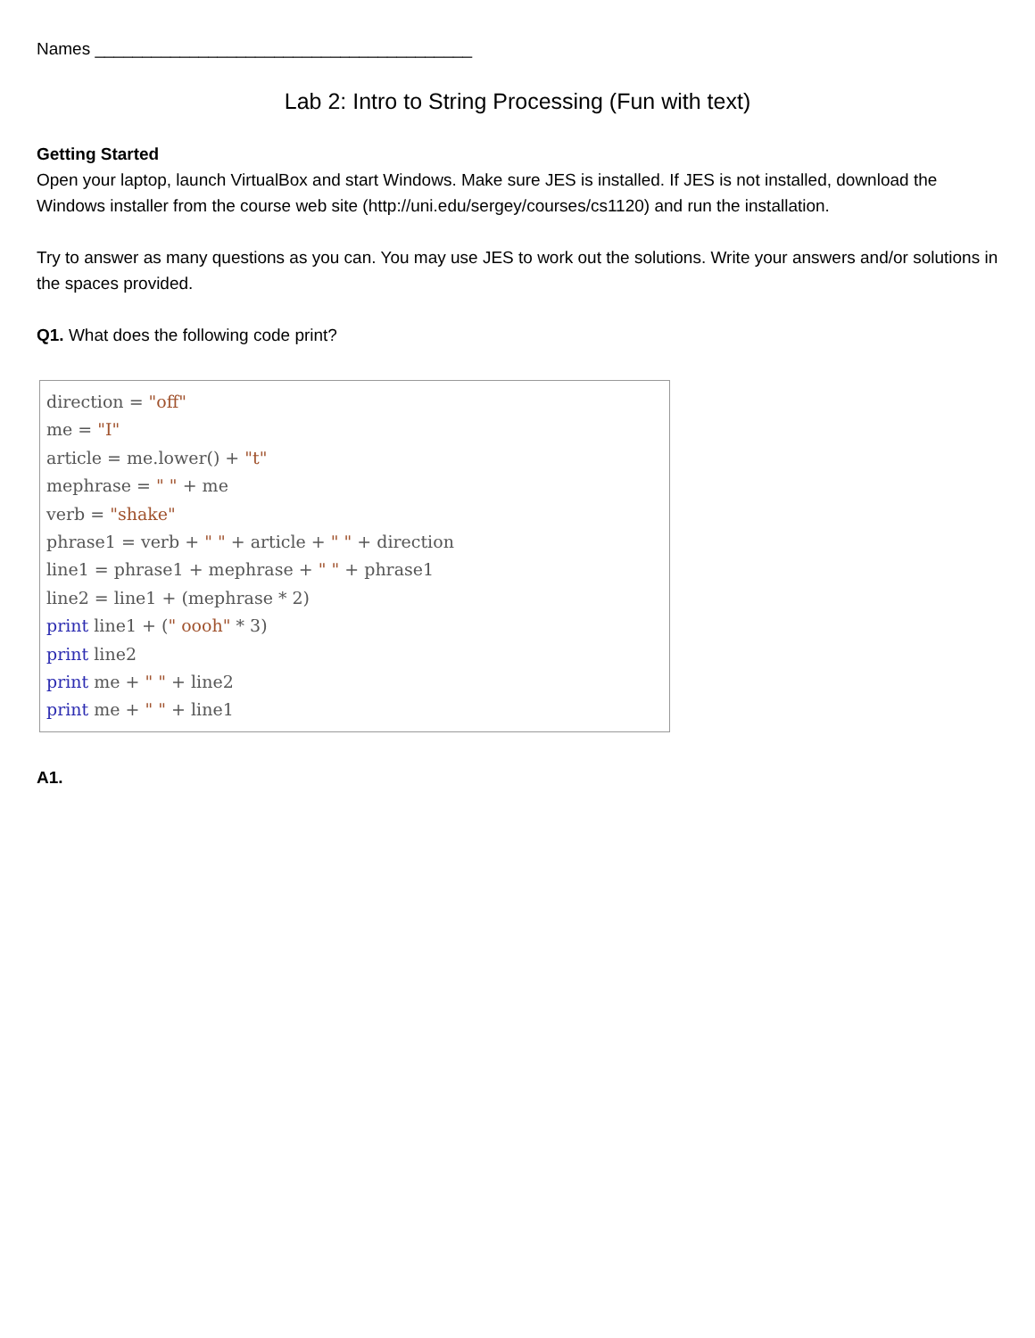Names ________________________________________
Lab 2: Intro to String Processing (Fun with text)
Getting Started
Open your laptop, launch VirtualBox and start Windows. Make sure JES is installed. If JES is not installed, download the Windows installer from the course web site (http://uni.edu/sergey/courses/cs1120) and run the installation.
Try to answer as many questions as you can. You may use JES to work out the solutions. Write your answers and/or solutions in the spaces provided.
Q1. What does the following code print?
direction = "off" me = "I" article = me.lower() + "t" mephrase = " " + me verb = "shake" phrase1 = verb + " " + article + " " + direction line1 = phrase1 + mephrase + " " + phrase1 line2 = line1 + (mephrase * 2) print line1 + (" oooh" * 3) print line2 print me + " " + line2 print me + " " + line1
A1.